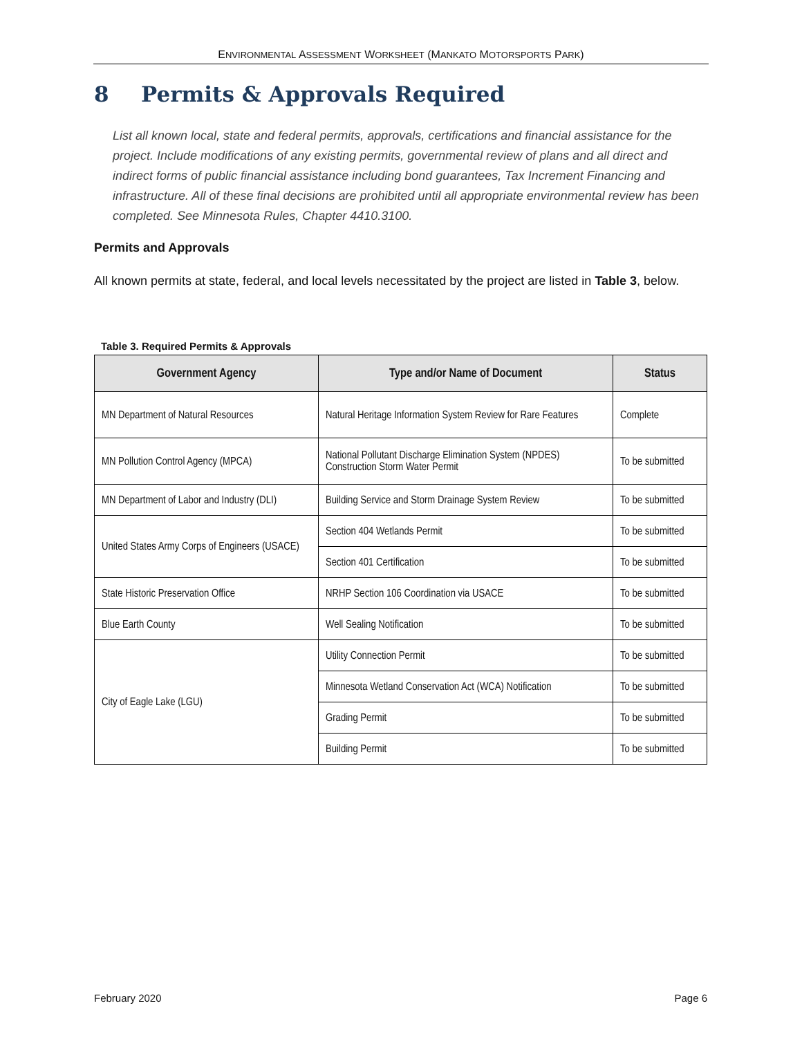ENVIRONMENTAL ASSESSMENT WORKSHEET (MANKATO MOTORSPORTS PARK)
8 Permits & Approvals Required
List all known local, state and federal permits, approvals, certifications and financial assistance for the project. Include modifications of any existing permits, governmental review of plans and all direct and indirect forms of public financial assistance including bond guarantees, Tax Increment Financing and infrastructure. All of these final decisions are prohibited until all appropriate environmental review has been completed. See Minnesota Rules, Chapter 4410.3100.
Permits and Approvals
All known permits at state, federal, and local levels necessitated by the project are listed in Table 3, below.
Table 3. Required Permits & Approvals
| Government Agency | Type and/or Name of Document | Status |
| --- | --- | --- |
| MN Department of Natural Resources | Natural Heritage Information System Review for Rare Features | Complete |
| MN Pollution Control Agency (MPCA) | National Pollutant Discharge Elimination System (NPDES) Construction Storm Water Permit | To be submitted |
| MN Department of Labor and Industry (DLI) | Building Service and Storm Drainage System Review | To be submitted |
| United States Army Corps of Engineers (USACE) | Section 404 Wetlands Permit | To be submitted |
| | Section 401 Certification | To be submitted |
| State Historic Preservation Office | NRHP Section 106 Coordination via USACE | To be submitted |
| Blue Earth County | Well Sealing Notification | To be submitted |
| City of Eagle Lake (LGU) | Utility Connection Permit | To be submitted |
| | Minnesota Wetland Conservation Act (WCA) Notification | To be submitted |
| | Grading Permit | To be submitted |
| | Building Permit | To be submitted |
February 2020 Page 6